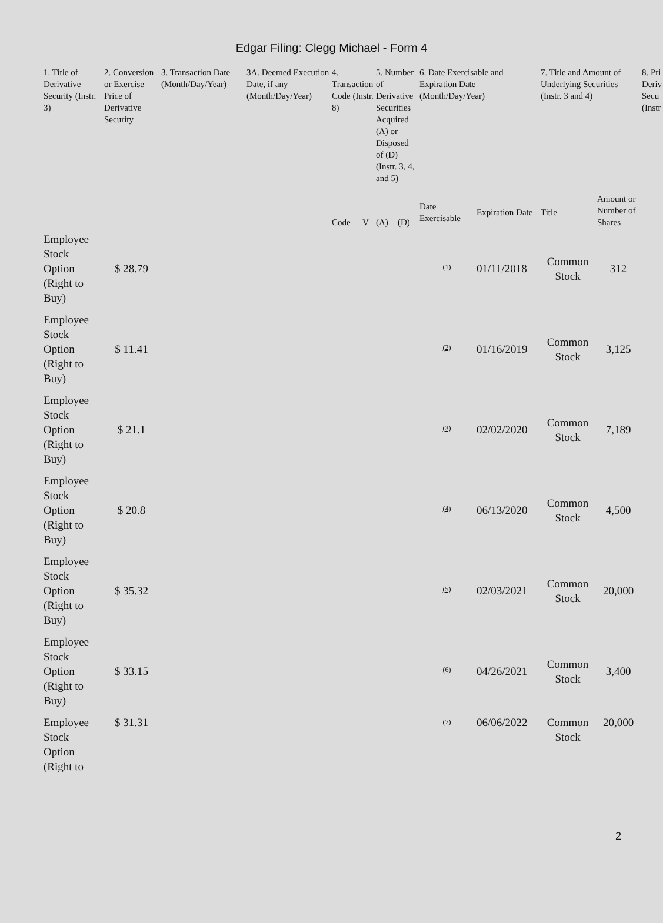Edgar Filing: Clegg Michael - Form 4
| 1. Title of Derivative Security (Instr. 3) | 2. Conversion or Exercise Price of Derivative Security | 3. Transaction Date (Month/Day/Year) | 3A. Deemed Execution Date, if any (Month/Day/Year) | 4. Transaction Code (Instr. 8) | | 5. Number of Derivative Securities Acquired (A) or Disposed of (D) (Instr. 3, 4, and 5) | | 6. Date Exercisable and Expiration Date (Month/Day/Year) | | 7. Title and Amount of Underlying Securities (Instr. 3 and 4) | | 8. Pri Deriv Secu (Instr |
| --- | --- | --- | --- | --- | --- | --- | --- | --- | --- | --- | --- | --- |
| | | | | Code | V | (A) | (D) | Date Exercisable | Expiration Date | Title | Amount or Number of Shares | |
| Employee Stock Option (Right to Buy) | $ 28.79 | | | | | | | <sup>(1)</sup> | 01/11/2018 | Common Stock | 312 | |
| Employee Stock Option (Right to Buy) | $ 11.41 | | | | | | | <sup>(2)</sup> | 01/16/2019 | Common Stock | 3,125 | |
| Employee Stock Option (Right to Buy) | $ 21.1 | | | | | | | <sup>(3)</sup> | 02/02/2020 | Common Stock | 7,189 | |
| Employee Stock Option (Right to Buy) | $ 20.8 | | | | | | | <sup>(4)</sup> | 06/13/2020 | Common Stock | 4,500 | |
| Employee Stock Option (Right to Buy) | $ 35.32 | | | | | | | <sup>(5)</sup> | 02/03/2021 | Common Stock | 20,000 | |
| Employee Stock Option (Right to Buy) | $ 33.15 | | | | | | | <sup>(6)</sup> | 04/26/2021 | Common Stock | 3,400 | |
| Employee Stock Option (Right to | $ 31.31 | | | | | | | <sup>(7)</sup> | 06/06/2022 | Common Stock | 20,000 | |
2